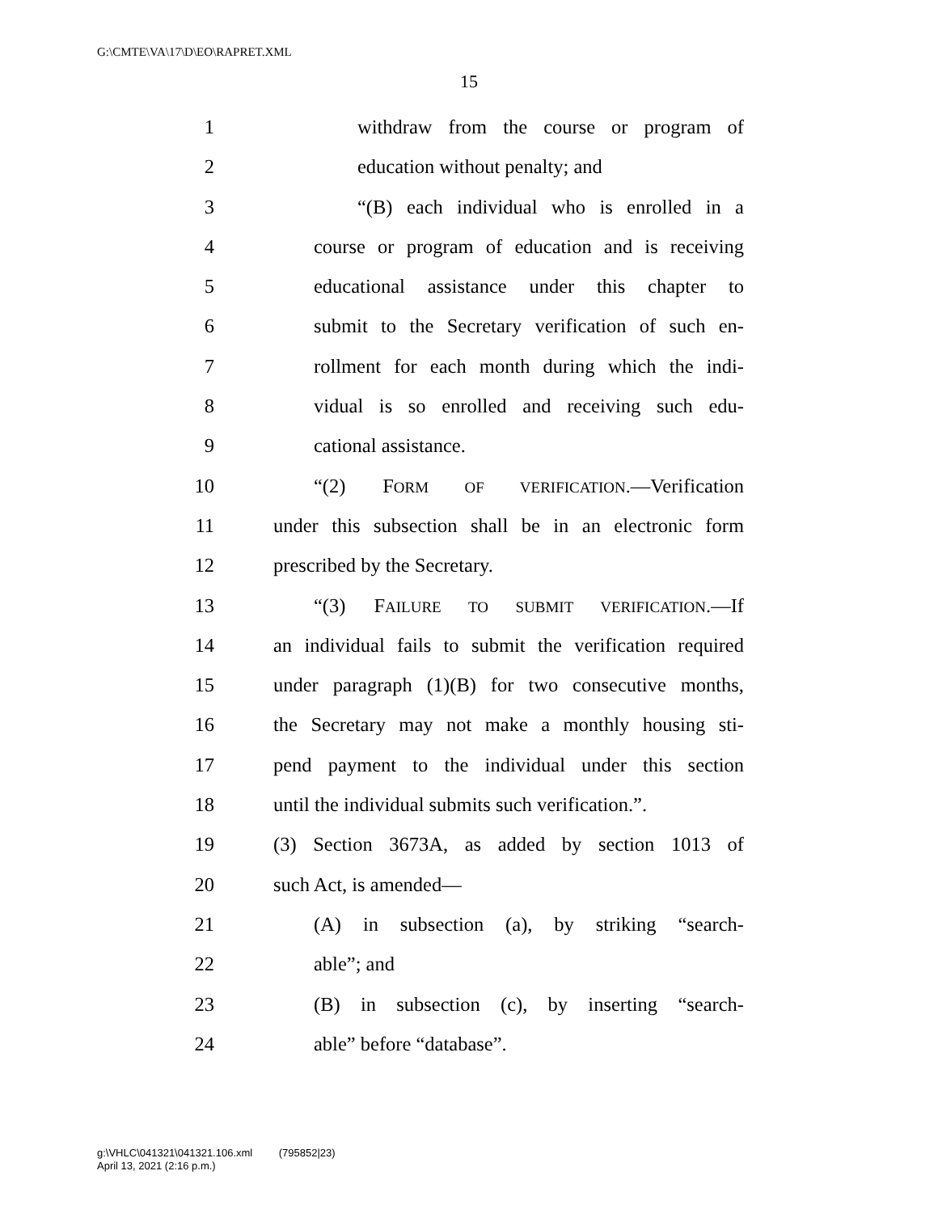G:\CMTE\VA\17\D\EO\RAPRET.XML
15
1 withdraw from the course or program of
2 education without penalty; and
3 “(B) each individual who is enrolled in a
4 course or program of education and is receiving
5 educational assistance under this chapter to
6 submit to the Secretary verification of such en-
7 rollment for each month during which the indi-
8 vidual is so enrolled and receiving such edu-
9 cational assistance.
10 “(2) FORM OF VERIFICATION.—Verification
11 under this subsection shall be in an electronic form
12 prescribed by the Secretary.
13 “(3) FAILURE TO SUBMIT VERIFICATION.—If
14 an individual fails to submit the verification required
15 under paragraph (1)(B) for two consecutive months,
16 the Secretary may not make a monthly housing sti-
17 pend payment to the individual under this section
18 until the individual submits such verification.”.
19 (3) Section 3673A, as added by section 1013 of
20 such Act, is amended—
21 (A) in subsection (a), by striking “search-
22 able”; and
23 (B) in subsection (c), by inserting “search-
24 able” before “database”.
g:\VHLC\041321\041321.106.xml (795852|23)
April 13, 2021 (2:16 p.m.)